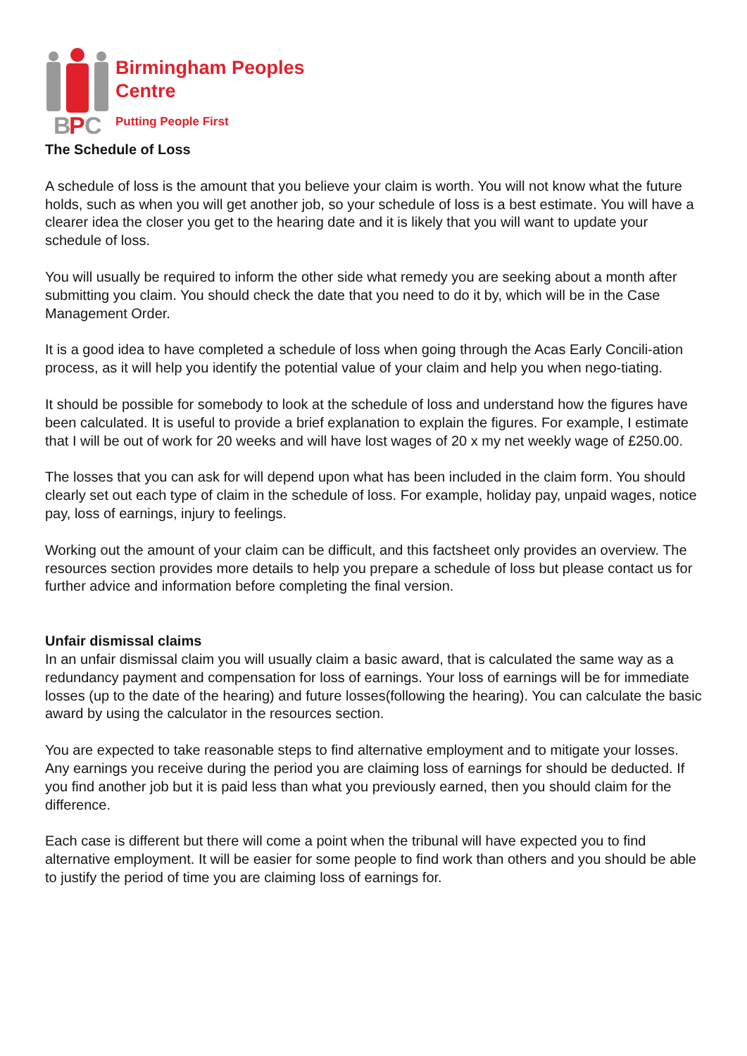B
P
C
Birmingham Peoples
Centre
Putting People First
The Schedule of Loss
A schedule of loss is the amount that you believe your claim is worth. You will not know what the future holds, such as when you will get another job, so your schedule of loss is a best estimate. You will have a clearer idea the closer you get to the hearing date and it is likely that you will want to update your schedule of loss.
You will usually be required to inform the other side what remedy you are seeking about a month after submitting you claim. You should check the date that you need to do it by, which will be in the Case Management Order.
It is a good idea to have completed a schedule of loss when going through the Acas Early Concili-ation process, as it will help you identify the potential value of your claim and help you when nego-tiating.
It should be possible for somebody to look at the schedule of loss and understand how the figures have been calculated. It is useful to provide a brief explanation to explain the figures. For example, I estimate that I will be out of work for 20 weeks and will have lost wages of 20 x my net weekly wage of £250.00.
The losses that you can ask for will depend upon what has been included in the claim form. You should clearly set out each type of claim in the schedule of loss. For example, holiday pay, unpaid wages, notice pay, loss of earnings, injury to feelings.
Working out the amount of your claim can be difficult, and this factsheet only provides an overview. The resources section provides more details to help you prepare a schedule of loss but please contact us for further advice and information before completing the final version.
Unfair dismissal claims
In an unfair dismissal claim you will usually claim a basic award, that is calculated the same way as a redundancy payment and compensation for loss of earnings. Your loss of earnings will be for immediate losses (up to the date of the hearing) and future losses(following the hearing). You can calculate the basic award by using the calculator in the resources section.
You are expected to take reasonable steps to find alternative employment and to mitigate your losses. Any earnings you receive during the period you are claiming loss of earnings for should be deducted. If you find another job but it is paid less than what you previously earned, then you should claim for the difference.
Each case is different but there will come a point when the tribunal will have expected you to find alternative employment. It will be easier for some people to find work than others and you should be able to justify the period of time you are claiming loss of earnings for.